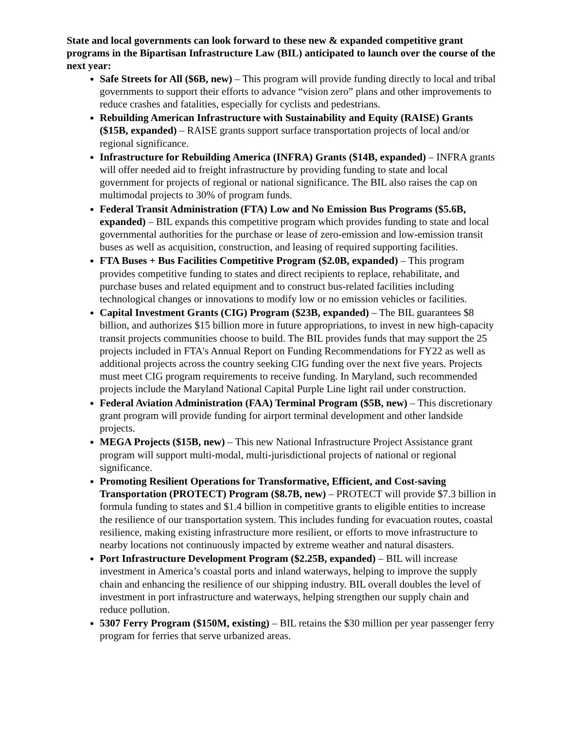State and local governments can look forward to these new & expanded competitive grant programs in the Bipartisan Infrastructure Law (BIL) anticipated to launch over the course of the next year:
Safe Streets for All ($6B, new) – This program will provide funding directly to local and tribal governments to support their efforts to advance “vision zero” plans and other improvements to reduce crashes and fatalities, especially for cyclists and pedestrians.
Rebuilding American Infrastructure with Sustainability and Equity (RAISE) Grants ($15B, expanded) – RAISE grants support surface transportation projects of local and/or regional significance.
Infrastructure for Rebuilding America (INFRA) Grants ($14B, expanded) – INFRA grants will offer needed aid to freight infrastructure by providing funding to state and local government for projects of regional or national significance. The BIL also raises the cap on multimodal projects to 30% of program funds.
Federal Transit Administration (FTA) Low and No Emission Bus Programs ($5.6B, expanded) – BIL expands this competitive program which provides funding to state and local governmental authorities for the purchase or lease of zero-emission and low-emission transit buses as well as acquisition, construction, and leasing of required supporting facilities.
FTA Buses + Bus Facilities Competitive Program ($2.0B, expanded) – This program provides competitive funding to states and direct recipients to replace, rehabilitate, and purchase buses and related equipment and to construct bus-related facilities including technological changes or innovations to modify low or no emission vehicles or facilities.
Capital Investment Grants (CIG) Program ($23B, expanded) – The BIL guarantees $8 billion, and authorizes $15 billion more in future appropriations, to invest in new high-capacity transit projects communities choose to build. The BIL provides funds that may support the 25 projects included in FTA's Annual Report on Funding Recommendations for FY22 as well as additional projects across the country seeking CIG funding over the next five years. Projects must meet CIG program requirements to receive funding. In Maryland, such recommended projects include the Maryland National Capital Purple Line light rail under construction.
Federal Aviation Administration (FAA) Terminal Program ($5B, new) – This discretionary grant program will provide funding for airport terminal development and other landside projects.
MEGA Projects ($15B, new) – This new National Infrastructure Project Assistance grant program will support multi-modal, multi-jurisdictional projects of national or regional significance.
Promoting Resilient Operations for Transformative, Efficient, and Cost-saving Transportation (PROTECT) Program ($8.7B, new) – PROTECT will provide $7.3 billion in formula funding to states and $1.4 billion in competitive grants to eligible entities to increase the resilience of our transportation system. This includes funding for evacuation routes, coastal resilience, making existing infrastructure more resilient, or efforts to move infrastructure to nearby locations not continuously impacted by extreme weather and natural disasters.
Port Infrastructure Development Program ($2.25B, expanded) – BIL will increase investment in America’s coastal ports and inland waterways, helping to improve the supply chain and enhancing the resilience of our shipping industry. BIL overall doubles the level of investment in port infrastructure and waterways, helping strengthen our supply chain and reduce pollution.
5307 Ferry Program ($150M, existing) – BIL retains the $30 million per year passenger ferry program for ferries that serve urbanized areas.